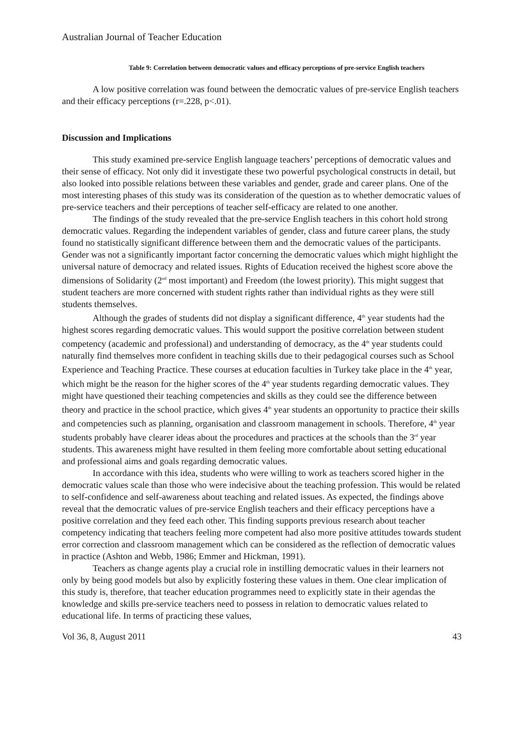Australian Journal of Teacher Education
Table 9: Correlation between democratic values and efficacy perceptions of pre-service English teachers
A low positive correlation was found between the democratic values of pre-service English teachers and their efficacy perceptions (r=.228, p<.01).
Discussion and Implications
This study examined pre-service English language teachers’ perceptions of democratic values and their sense of efficacy. Not only did it investigate these two powerful psychological constructs in detail, but also looked into possible relations between these variables and gender, grade and career plans. One of the most interesting phases of this study was its consideration of the question as to whether democratic values of pre-service teachers and their perceptions of teacher self-efficacy are related to one another.
The findings of the study revealed that the pre-service English teachers in this cohort hold strong democratic values. Regarding the independent variables of gender, class and future career plans, the study found no statistically significant difference between them and the democratic values of the participants. Gender was not a significantly important factor concerning the democratic values which might highlight the universal nature of democracy and related issues. Rights of Education received the highest score above the dimensions of Solidarity (2<sup>nd</sup> most important) and Freedom (the lowest priority). This might suggest that student teachers are more concerned with student rights rather than individual rights as they were still students themselves.
Although the grades of students did not display a significant difference, 4<sup>th</sup> year students had the highest scores regarding democratic values. This would support the positive correlation between student competency (academic and professional) and understanding of democracy, as the 4<sup>th</sup> year students could naturally find themselves more confident in teaching skills due to their pedagogical courses such as School Experience and Teaching Practice. These courses at education faculties in Turkey take place in the 4<sup>th</sup> year, which might be the reason for the higher scores of the 4<sup>th</sup> year students regarding democratic values. They might have questioned their teaching competencies and skills as they could see the difference between theory and practice in the school practice, which gives 4<sup>th</sup> year students an opportunity to practice their skills and competencies such as planning, organisation and classroom management in schools. Therefore, 4<sup>th</sup> year students probably have clearer ideas about the procedures and practices at the schools than the 3<sup>rd</sup> year students. This awareness might have resulted in them feeling more comfortable about setting educational and professional aims and goals regarding democratic values.
In accordance with this idea, students who were willing to work as teachers scored higher in the democratic values scale than those who were indecisive about the teaching profession. This would be related to self-confidence and self-awareness about teaching and related issues. As expected, the findings above reveal that the democratic values of pre-service English teachers and their efficacy perceptions have a positive correlation and they feed each other. This finding supports previous research about teacher competency indicating that teachers feeling more competent had also more positive attitudes towards student error correction and classroom management which can be considered as the reflection of democratic values in practice (Ashton and Webb, 1986; Emmer and Hickman, 1991).
Teachers as change agents play a crucial role in instilling democratic values in their learners not only by being good models but also by explicitly fostering these values in them. One clear implication of this study is, therefore, that teacher education programmes need to explicitly state in their agendas the knowledge and skills pre-service teachers need to possess in relation to democratic values related to educational life. In terms of practicing these values,
Vol 36, 8, August 2011 43